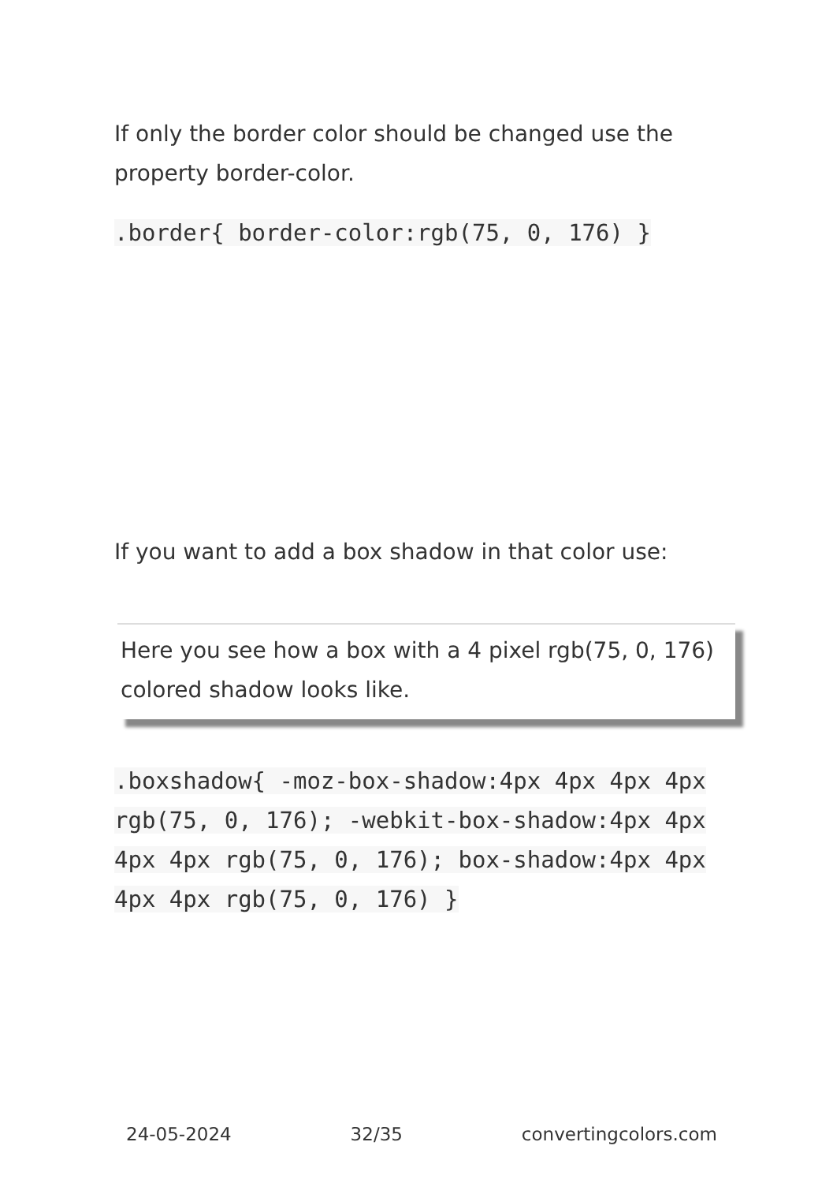If only the border color should be changed use the property border-color.
.border{ border-color:rgb(75, 0, 176) }
If you want to add a box shadow in that color use:
Here you see how a box with a 4 pixel rgb(75, 0, 176) colored shadow looks like.
.boxshadow{ -moz-box-shadow:4px 4px 4px 4px rgb(75, 0, 176); -webkit-box-shadow:4px 4px 4px 4px rgb(75, 0, 176); box-shadow:4px 4px 4px 4px rgb(75, 0, 176) }
24-05-2024 32/35 convertingcolors.com